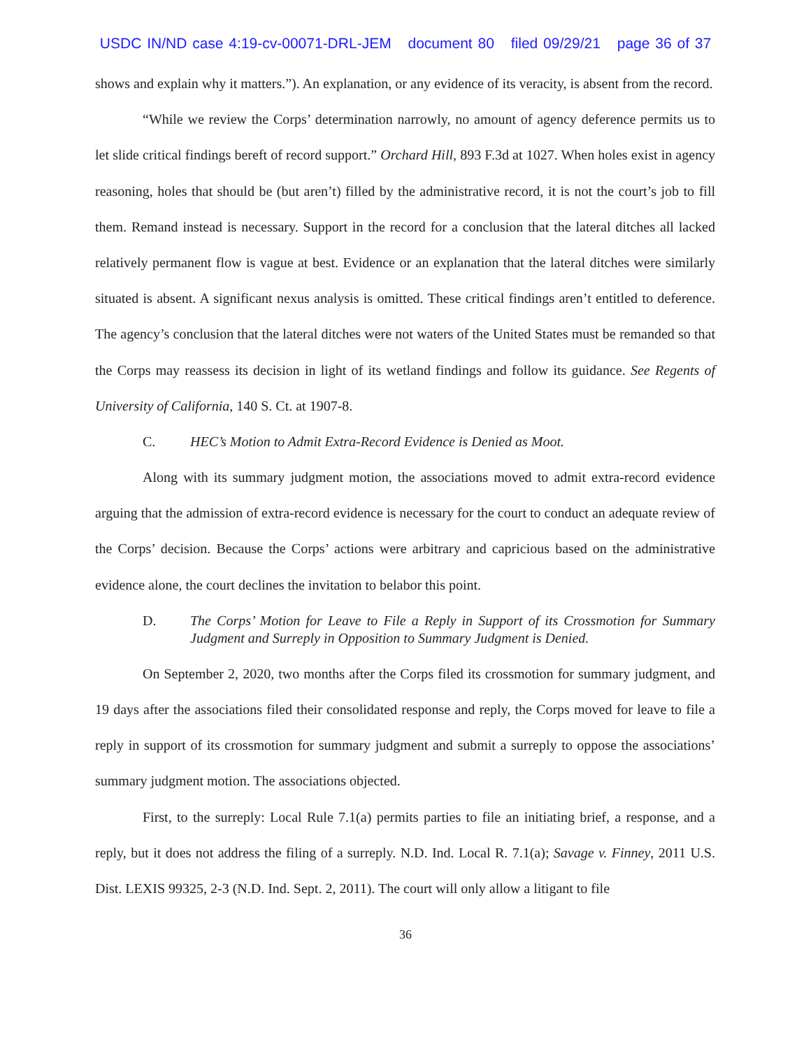USDC IN/ND case 4:19-cv-00071-DRL-JEM document 80 filed 09/29/21 page 36 of 37
shows and explain why it matters.”). An explanation, or any evidence of its veracity, is absent from the record.
“While we review the Corps’ determination narrowly, no amount of agency deference permits us to let slide critical findings bereft of record support.” Orchard Hill, 893 F.3d at 1027. When holes exist in agency reasoning, holes that should be (but aren’t) filled by the administrative record, it is not the court’s job to fill them. Remand instead is necessary. Support in the record for a conclusion that the lateral ditches all lacked relatively permanent flow is vague at best. Evidence or an explanation that the lateral ditches were similarly situated is absent. A significant nexus analysis is omitted. These critical findings aren’t entitled to deference. The agency’s conclusion that the lateral ditches were not waters of the United States must be remanded so that the Corps may reassess its decision in light of its wetland findings and follow its guidance. See Regents of University of California, 140 S. Ct. at 1907-8.
C. HEC’s Motion to Admit Extra-Record Evidence is Denied as Moot.
Along with its summary judgment motion, the associations moved to admit extra-record evidence arguing that the admission of extra-record evidence is necessary for the court to conduct an adequate review of the Corps’ decision. Because the Corps’ actions were arbitrary and capricious based on the administrative evidence alone, the court declines the invitation to belabor this point.
D. The Corps’ Motion for Leave to File a Reply in Support of its Crossmotion for Summary Judgment and Surreply in Opposition to Summary Judgment is Denied.
On September 2, 2020, two months after the Corps filed its crossmotion for summary judgment, and 19 days after the associations filed their consolidated response and reply, the Corps moved for leave to file a reply in support of its crossmotion for summary judgment and submit a surreply to oppose the associations’ summary judgment motion. The associations objected.
First, to the surreply: Local Rule 7.1(a) permits parties to file an initiating brief, a response, and a reply, but it does not address the filing of a surreply. N.D. Ind. Local R. 7.1(a); Savage v. Finney, 2011 U.S. Dist. LEXIS 99325, 2-3 (N.D. Ind. Sept. 2, 2011). The court will only allow a litigant to file
36